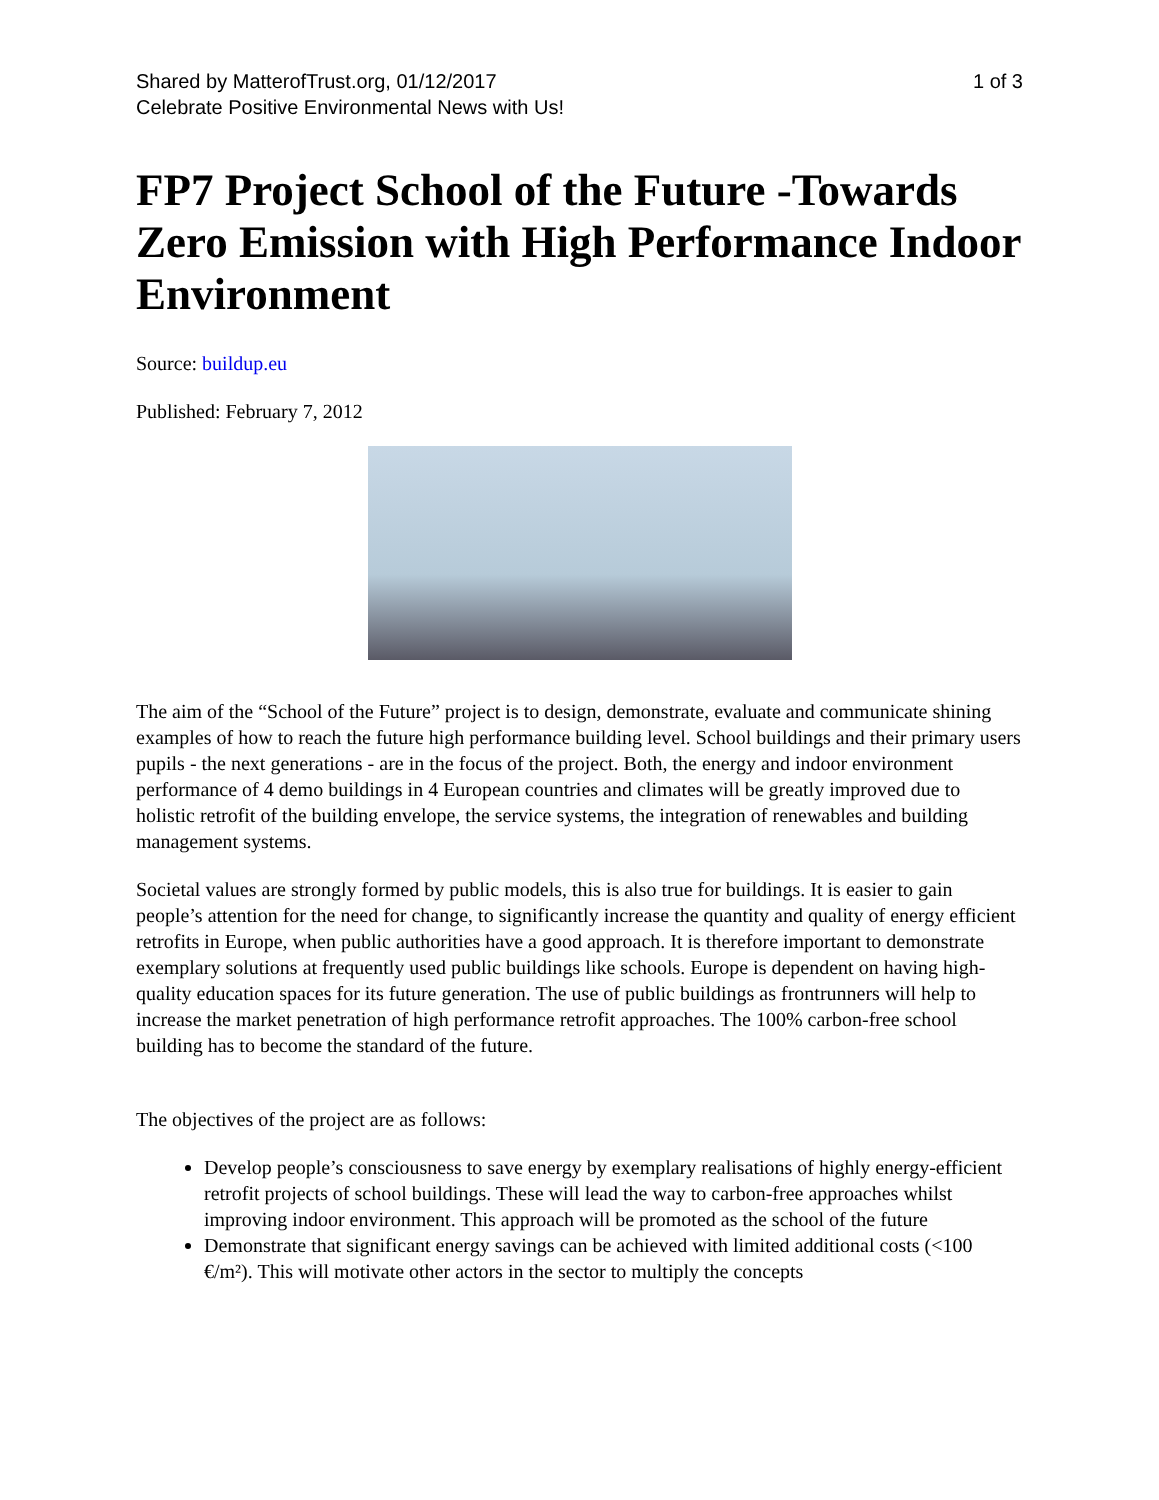Shared by MatterofTrust.org, 01/12/2017
Celebrate Positive Environmental News with Us!
1 of 3
FP7 Project School of the Future -Towards Zero Emission with High Performance Indoor Environment
Source: buildup.eu
Published: February 7, 2012
The aim of the “School of the Future” project is to design, demonstrate, evaluate and communicate shining examples of how to reach the future high performance building level. School buildings and their primary users pupils - the next generations - are in the focus of the project. Both, the energy and indoor environment performance of 4 demo buildings in 4 European countries and climates will be greatly improved due to holistic retrofit of the building envelope, the service systems, the integration of renewables and building management systems.
Societal values are strongly formed by public models, this is also true for buildings. It is easier to gain people’s attention for the need for change, to significantly increase the quantity and quality of energy efficient retrofits in Europe, when public authorities have a good approach. It is therefore important to demonstrate exemplary solutions at frequently used public buildings like schools. Europe is dependent on having high-quality education spaces for its future generation. The use of public buildings as frontrunners will help to increase the market penetration of high performance retrofit approaches. The 100% carbon-free school building has to become the standard of the future.
The objectives of the project are as follows:
Develop people’s consciousness to save energy by exemplary realisations of highly energy-efficient retrofit projects of school buildings. These will lead the way to carbon-free approaches whilst improving indoor environment. This approach will be promoted as the school of the future
Demonstrate that significant energy savings can be achieved with limited additional costs (<100 €/m²). This will motivate other actors in the sector to multiply the concepts